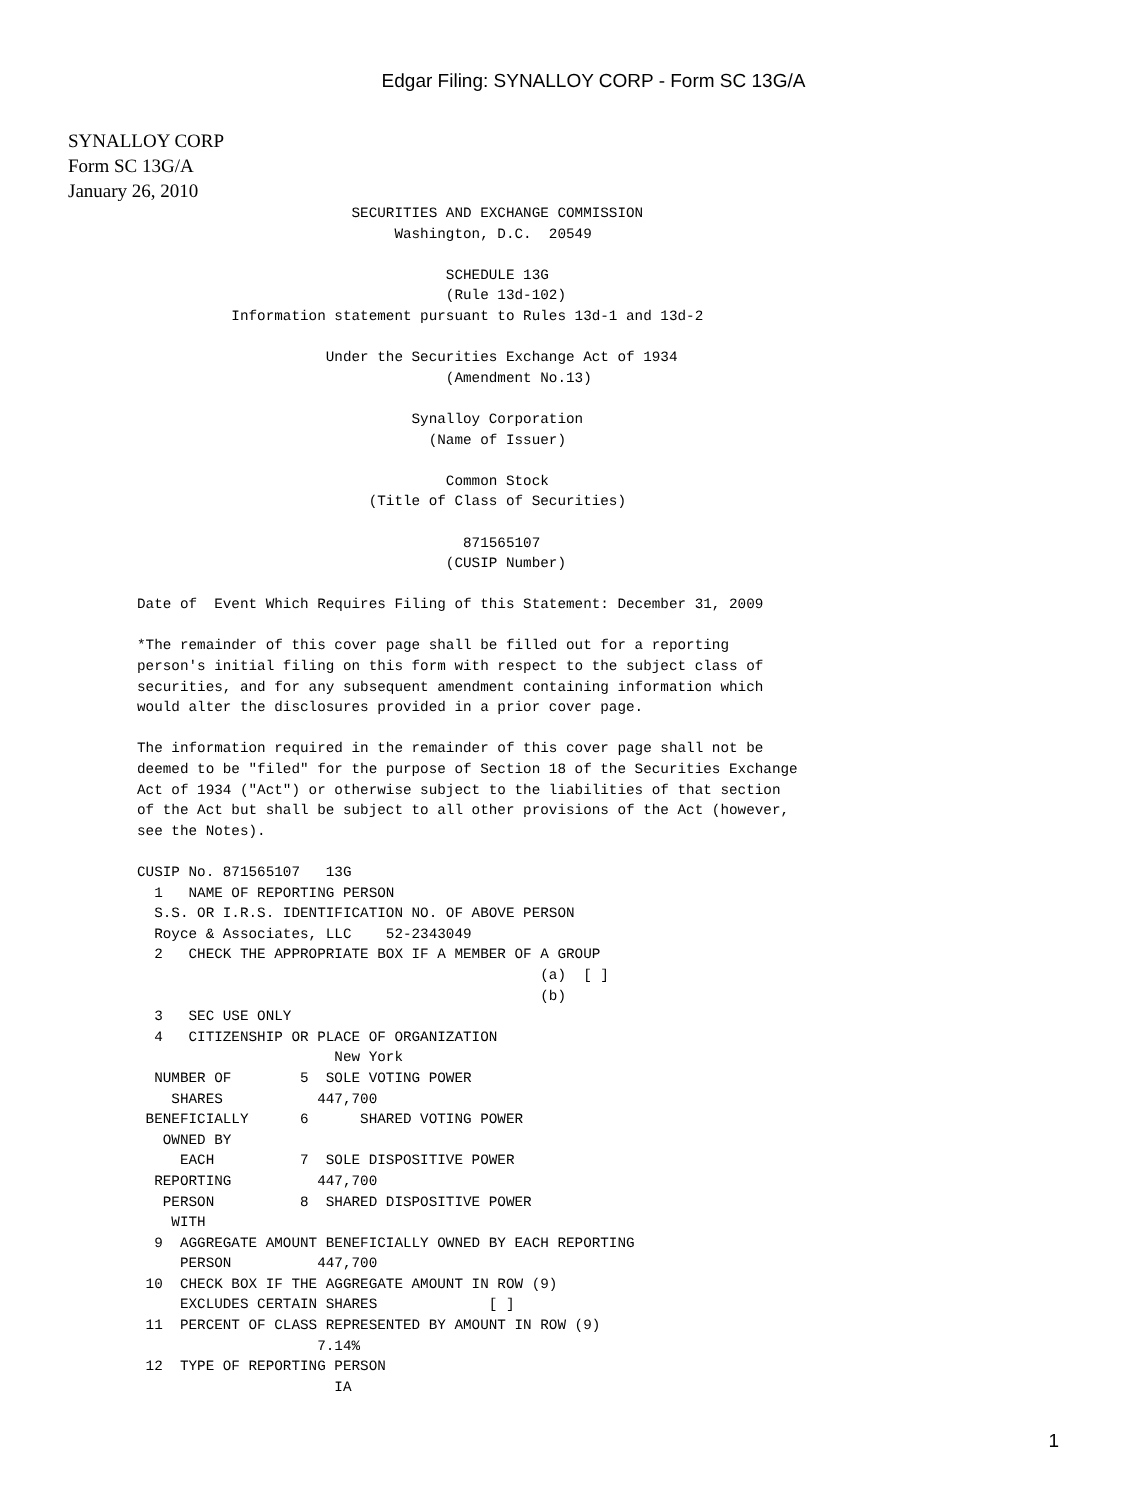Edgar Filing: SYNALLOY CORP - Form SC 13G/A
SYNALLOY CORP
Form SC 13G/A
January 26, 2010
                         SECURITIES AND EXCHANGE COMMISSION
                              Washington, D.C.  20549

                                    SCHEDULE 13G
                                    (Rule 13d-102)
           Information statement pursuant to Rules 13d-1 and 13d-2

                      Under the Securities Exchange Act of 1934
                                    (Amendment No.13)

                                Synalloy Corporation
                                  (Name of Issuer)

                                    Common Stock
                           (Title of Class of Securities)

                                      871565107
                                    (CUSIP Number)

Date of  Event Which Requires Filing of this Statement: December 31, 2009

*The remainder of this cover page shall be filled out for a reporting
person's initial filing on this form with respect to the subject class of
securities, and for any subsequent amendment containing information which
would alter the disclosures provided in a prior cover page.

The information required in the remainder of this cover page shall not be
deemed to be "filed" for the purpose of Section 18 of the Securities Exchange
Act of 1934 ("Act") or otherwise subject to the liabilities of that section
of the Act but shall be subject to all other provisions of the Act (however,
see the Notes).

CUSIP No. 871565107   13G
  1   NAME OF REPORTING PERSON
  S.S. OR I.R.S. IDENTIFICATION NO. OF ABOVE PERSON
  Royce & Associates, LLC    52-2343049
  2   CHECK THE APPROPRIATE BOX IF A MEMBER OF A GROUP
                                               (a)  [ ]
                                               (b)
  3   SEC USE ONLY
  4   CITIZENSHIP OR PLACE OF ORGANIZATION
                       New York
  NUMBER OF        5  SOLE VOTING POWER
    SHARES           447,700
 BENEFICIALLY      6      SHARED VOTING POWER
   OWNED BY
     EACH          7  SOLE DISPOSITIVE POWER
  REPORTING          447,700
   PERSON          8  SHARED DISPOSITIVE POWER
    WITH
  9  AGGREGATE AMOUNT BENEFICIALLY OWNED BY EACH REPORTING
     PERSON          447,700
 10  CHECK BOX IF THE AGGREGATE AMOUNT IN ROW (9)
     EXCLUDES CERTAIN SHARES             [ ]
 11  PERCENT OF CLASS REPRESENTED BY AMOUNT IN ROW (9)
                     7.14%
 12  TYPE OF REPORTING PERSON
                       IA
1